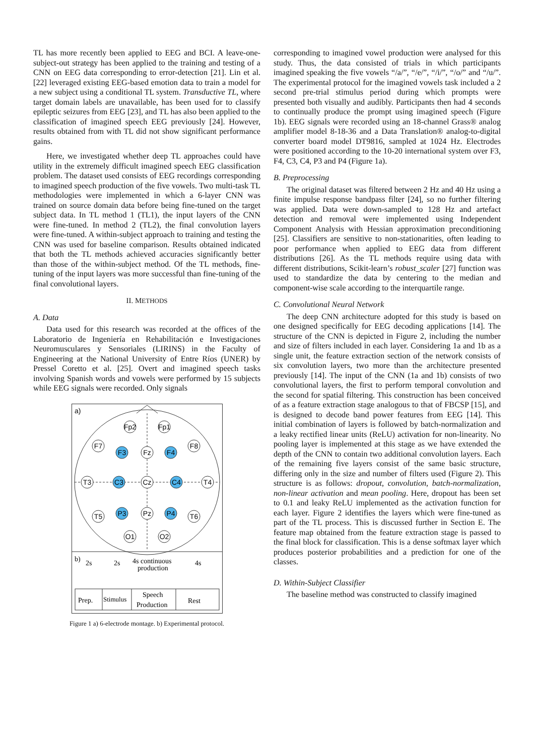TL has more recently been applied to EEG and BCI. A leave-one-subject-out strategy has been applied to the training and testing of a CNN on EEG data corresponding to error-detection [21]. Lin et al. [22] leveraged existing EEG-based emotion data to train a model for a new subject using a conditional TL system. Transductive TL, where target domain labels are unavailable, has been used for to classify epileptic seizures from EEG [23], and TL has also been applied to the classification of imagined speech EEG previously [24]. However, results obtained from with TL did not show significant performance gains.
Here, we investigated whether deep TL approaches could have utility in the extremely difficult imagined speech EEG classification problem. The dataset used consists of EEG recordings corresponding to imagined speech production of the five vowels. Two multi-task TL methodologies were implemented in which a 6-layer CNN was trained on source domain data before being fine-tuned on the target subject data. In TL method 1 (TL1), the input layers of the CNN were fine-tuned. In method 2 (TL2), the final convolution layers were fine-tuned. A within-subject approach to training and testing the CNN was used for baseline comparison. Results obtained indicated that both the TL methods achieved accuracies significantly better than those of the within-subject method. Of the TL methods, fine-tuning of the input layers was more successful than fine-tuning of the final convolutional layers.
II. METHODS
A. Data
Data used for this research was recorded at the offices of the Laboratorio de Ingeniería en Rehabilitación e Investigaciones Neuromusculares y Sensoriales (LIRINS) in the Faculty of Engineering at the National University of Entre Ríos (UNER) by Pressel Coretto et al. [25]. Overt and imagined speech tasks involving Spanish words and vowels were performed by 15 subjects while EEG signals were recorded. Only signals
a)
Fp2
Fp1
F7
F8
F3
Fz
F4
T3
C3
Cz
C4
T4
T5
P3
Pz
P4
T6
O1
O2
b)
2s
2s
4s continuous
production
4s
Prep.
Stimulus
Speech
Production
Rest
Figure 1 a) 6-electrode montage. b) Experimental protocol.
corresponding to imagined vowel production were analysed for this study. Thus, the data consisted of trials in which participants imagined speaking the five vowels “/a/”, “/e/”, “/i/”, “/o/” and “/u/”. The experimental protocol for the imagined vowels task included a 2 second pre-trial stimulus period during which prompts were presented both visually and audibly. Participants then had 4 seconds to continually produce the prompt using imagined speech (Figure 1b). EEG signals were recorded using an 18-channel Grass® analog amplifier model 8-18-36 and a Data Translation® analog-to-digital converter board model DT9816, sampled at 1024 Hz. Electrodes were positioned according to the 10-20 international system over F3, F4, C3, C4, P3 and P4 (Figure 1a).
B. Preprocessing
The original dataset was filtered between 2 Hz and 40 Hz using a finite impulse response bandpass filter [24], so no further filtering was applied. Data were down-sampled to 128 Hz and artefact detection and removal were implemented using Independent Component Analysis with Hessian approximation preconditioning [25]. Classifiers are sensitive to non-stationarities, often leading to poor performance when applied to EEG data from different distributions [26]. As the TL methods require using data with different distributions, Scikit-learn’s robust_scaler [27] function was used to standardize the data by centering to the median and component-wise scale according to the interquartile range.
C. Convolutional Neural Network
The deep CNN architecture adopted for this study is based on one designed specifically for EEG decoding applications [14]. The structure of the CNN is depicted in Figure 2, including the number and size of filters included in each layer. Considering 1a and 1b as a single unit, the feature extraction section of the network consists of six convolution layers, two more than the architecture presented previously [14]. The input of the CNN (1a and 1b) consists of two convolutional layers, the first to perform temporal convolution and the second for spatial filtering. This construction has been conceived of as a feature extraction stage analogous to that of FBCSP [15], and is designed to decode band power features from EEG [14]. This initial combination of layers is followed by batch-normalization and a leaky rectified linear units (ReLU) activation for non-linearity. No pooling layer is implemented at this stage as we have extended the depth of the CNN to contain two additional convolution layers. Each of the remaining five layers consist of the same basic structure, differing only in the size and number of filters used (Figure 2). This structure is as follows: dropout, convolution, batch-normalization, non-linear activation and mean pooling. Here, dropout has been set to 0.1 and leaky ReLU implemented as the activation function for each layer. Figure 2 identifies the layers which were fine-tuned as part of the TL process. This is discussed further in Section E. The feature map obtained from the feature extraction stage is passed to the final block for classification. This is a dense softmax layer which produces posterior probabilities and a prediction for one of the classes.
D. Within-Subject Classifier
The baseline method was constructed to classify imagined